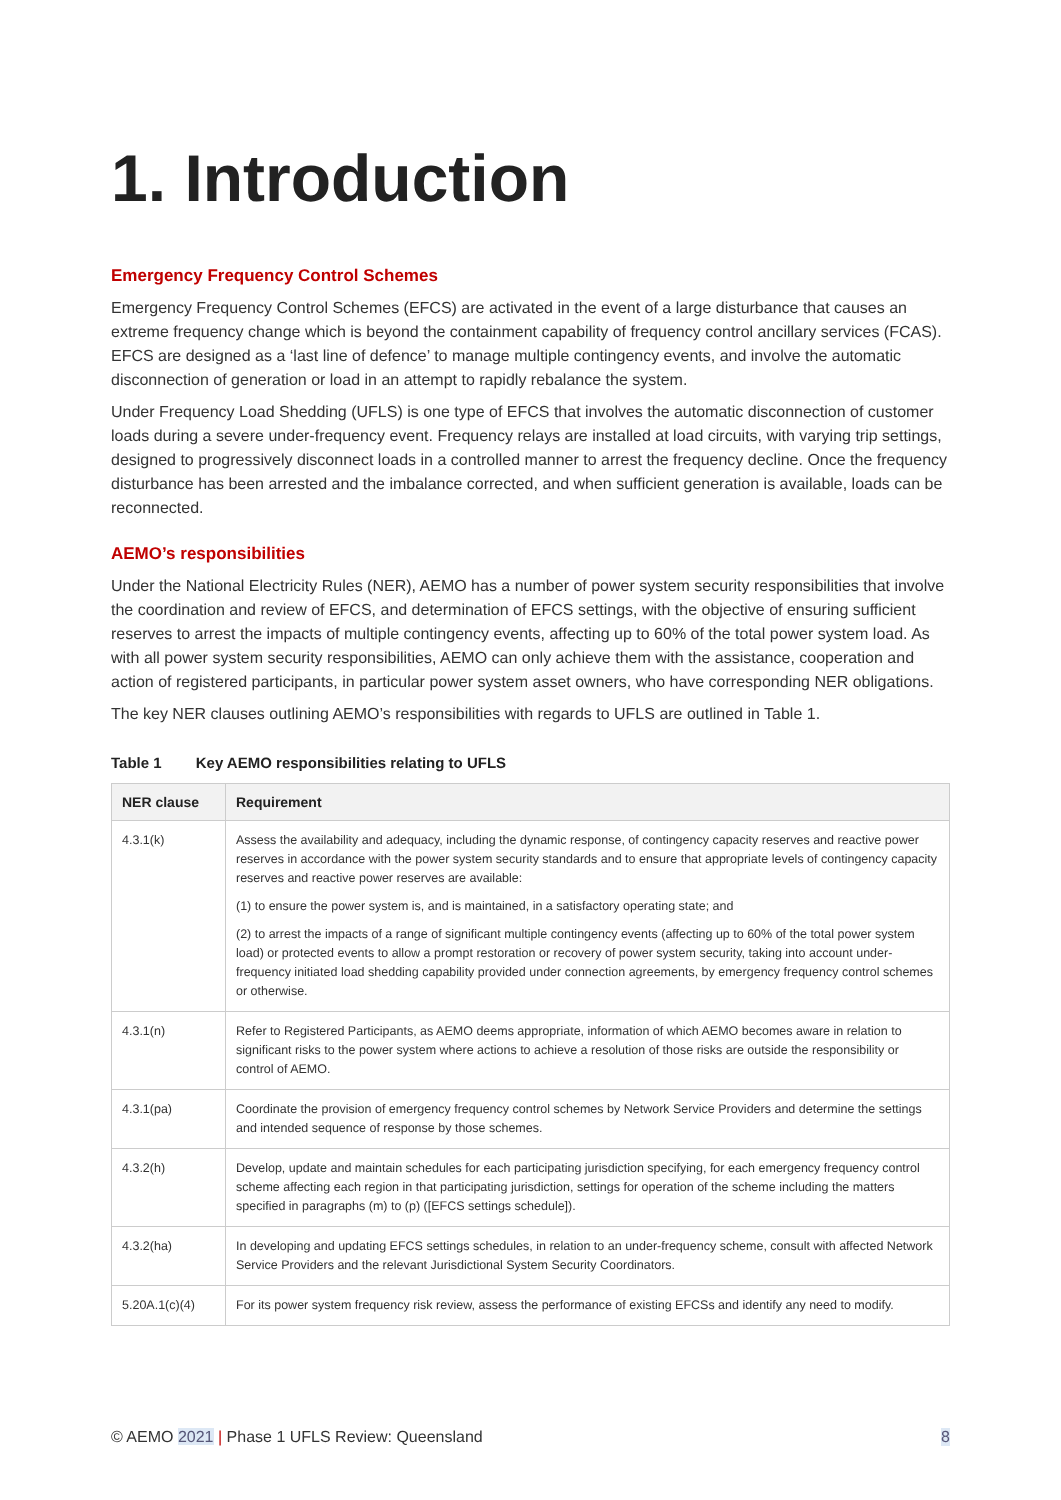1. Introduction
Emergency Frequency Control Schemes
Emergency Frequency Control Schemes (EFCS) are activated in the event of a large disturbance that causes an extreme frequency change which is beyond the containment capability of frequency control ancillary services (FCAS). EFCS are designed as a ‘last line of defence’ to manage multiple contingency events, and involve the automatic disconnection of generation or load in an attempt to rapidly rebalance the system.
Under Frequency Load Shedding (UFLS) is one type of EFCS that involves the automatic disconnection of customer loads during a severe under-frequency event. Frequency relays are installed at load circuits, with varying trip settings, designed to progressively disconnect loads in a controlled manner to arrest the frequency decline. Once the frequency disturbance has been arrested and the imbalance corrected, and when sufficient generation is available, loads can be reconnected.
AEMO’s responsibilities
Under the National Electricity Rules (NER), AEMO has a number of power system security responsibilities that involve the coordination and review of EFCS, and determination of EFCS settings, with the objective of ensuring sufficient reserves to arrest the impacts of multiple contingency events, affecting up to 60% of the total power system load. As with all power system security responsibilities, AEMO can only achieve them with the assistance, cooperation and action of registered participants, in particular power system asset owners, who have corresponding NER obligations.
The key NER clauses outlining AEMO’s responsibilities with regards to UFLS are outlined in Table 1.
Table 1 Key AEMO responsibilities relating to UFLS
| NER clause | Requirement |
| --- | --- |
| 4.3.1(k) | Assess the availability and adequacy, including the dynamic response, of contingency capacity reserves and reactive power reserves in accordance with the power system security standards and to ensure that appropriate levels of contingency capacity reserves and reactive power reserves are available: (1) to ensure the power system is, and is maintained, in a satisfactory operating state; and (2) to arrest the impacts of a range of significant multiple contingency events (affecting up to 60% of the total power system load) or protected events to allow a prompt restoration or recovery of power system security, taking into account under-frequency initiated load shedding capability provided under connection agreements, by emergency frequency control schemes or otherwise. |
| 4.3.1(n) | Refer to Registered Participants, as AEMO deems appropriate, information of which AEMO becomes aware in relation to significant risks to the power system where actions to achieve a resolution of those risks are outside the responsibility or control of AEMO. |
| 4.3.1(pa) | Coordinate the provision of emergency frequency control schemes by Network Service Providers and determine the settings and intended sequence of response by those schemes. |
| 4.3.2(h) | Develop, update and maintain schedules for each participating jurisdiction specifying, for each emergency frequency control scheme affecting each region in that participating jurisdiction, settings for operation of the scheme including the matters specified in paragraphs (m) to (p) ([EFCS settings schedule]). |
| 4.3.2(ha) | In developing and updating EFCS settings schedules, in relation to an under-frequency scheme, consult with affected Network Service Providers and the relevant Jurisdictional System Security Coordinators. |
| 5.20A.1(c)(4) | For its power system frequency risk review, assess the performance of existing EFCSs and identify any need to modify. |
© AEMO 2021 | Phase 1 UFLS Review: Queensland
8